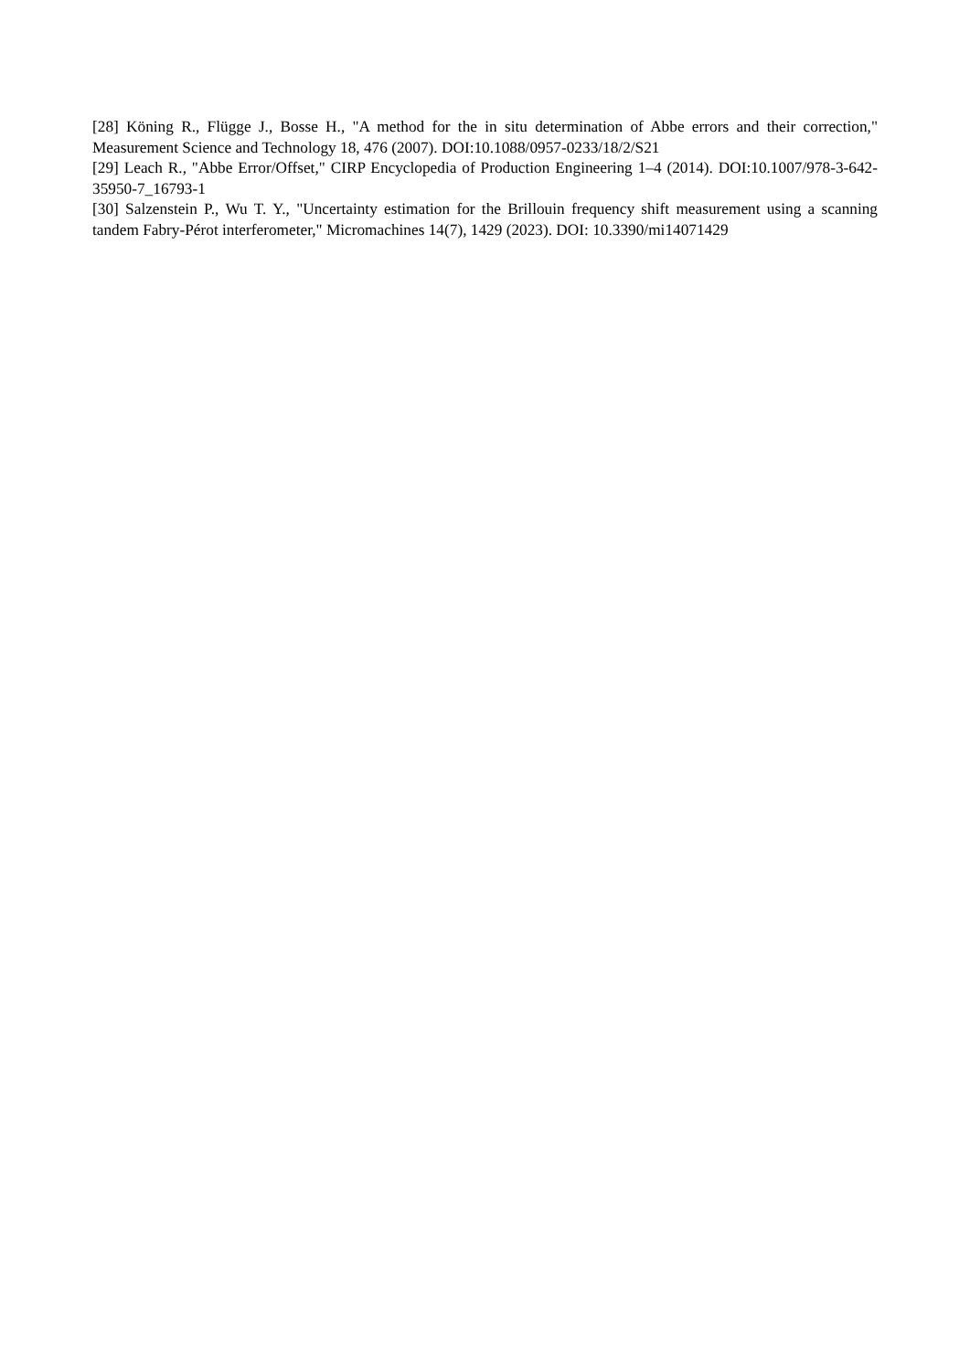[28] Köning R., Flügge J., Bosse H., "A method for the in situ determination of Abbe errors and their correction," Measurement Science and Technology 18, 476 (2007). DOI:10.1088/0957-0233/18/2/S21
[29] Leach R., "Abbe Error/Offset," CIRP Encyclopedia of Production Engineering 1–4 (2014). DOI:10.1007/978-3-642-35950-7_16793-1
[30] Salzenstein P., Wu T. Y., "Uncertainty estimation for the Brillouin frequency shift measurement using a scanning tandem Fabry-Pérot interferometer," Micromachines 14(7), 1429 (2023). DOI: 10.3390/mi14071429